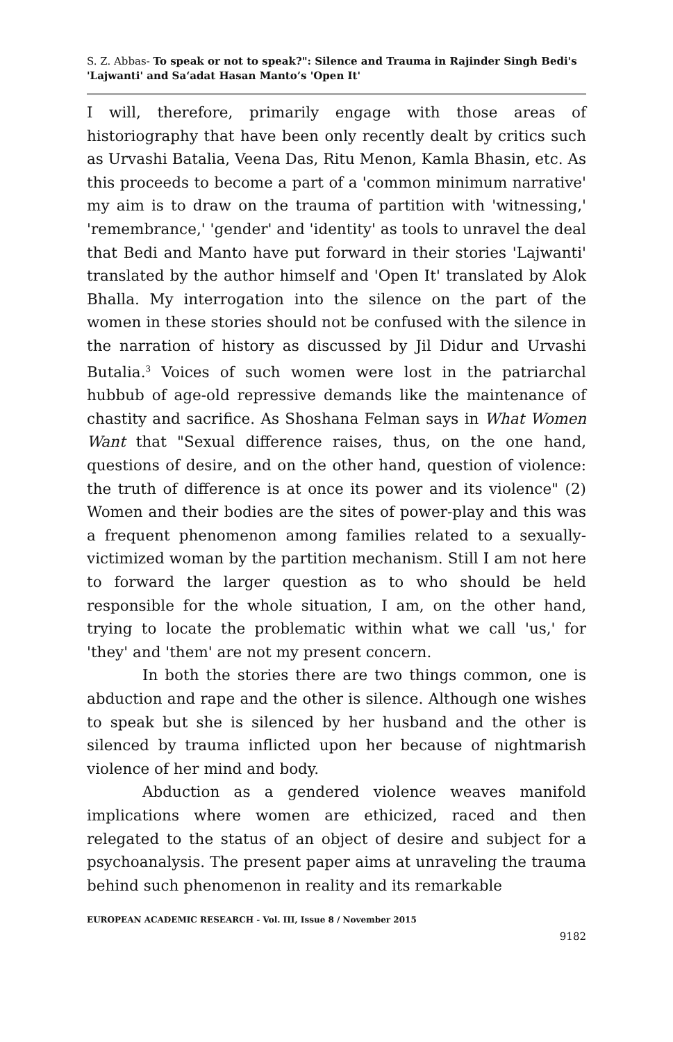S. Z. Abbas- To speak or not to speak?": Silence and Trauma in Rajinder Singh Bedi's 'Lajwanti' and Sa‘adat Hasan Manto’s 'Open It'
I will, therefore, primarily engage with those areas of historiography that have been only recently dealt by critics such as Urvashi Batalia, Veena Das, Ritu Menon, Kamla Bhasin, etc. As this proceeds to become a part of a 'common minimum narrative' my aim is to draw on the trauma of partition with 'witnessing,' 'remembrance,' 'gender' and 'identity' as tools to unravel the deal that Bedi and Manto have put forward in their stories 'Lajwanti' translated by the author himself and 'Open It' translated by Alok Bhalla. My interrogation into the silence on the part of the women in these stories should not be confused with the silence in the narration of history as discussed by Jil Didur and Urvashi Butalia.<sup>3</sup> Voices of such women were lost in the patriarchal hubbub of age-old repressive demands like the maintenance of chastity and sacrifice. As Shoshana Felman says in What Women Want that "Sexual difference raises, thus, on the one hand, questions of desire, and on the other hand, question of violence: the truth of difference is at once its power and its violence" (2) Women and their bodies are the sites of power-play and this was a frequent phenomenon among families related to a sexually-victimized woman by the partition mechanism. Still I am not here to forward the larger question as to who should be held responsible for the whole situation, I am, on the other hand, trying to locate the problematic within what we call 'us,' for 'they' and 'them' are not my present concern.
In both the stories there are two things common, one is abduction and rape and the other is silence. Although one wishes to speak but she is silenced by her husband and the other is silenced by trauma inflicted upon her because of nightmarish violence of her mind and body.
Abduction as a gendered violence weaves manifold implications where women are ethicized, raced and then relegated to the status of an object of desire and subject for a psychoanalysis. The present paper aims at unraveling the trauma behind such phenomenon in reality and its remarkable
EUROPEAN ACADEMIC RESEARCH - Vol. III, Issue 8 / November 2015
9182